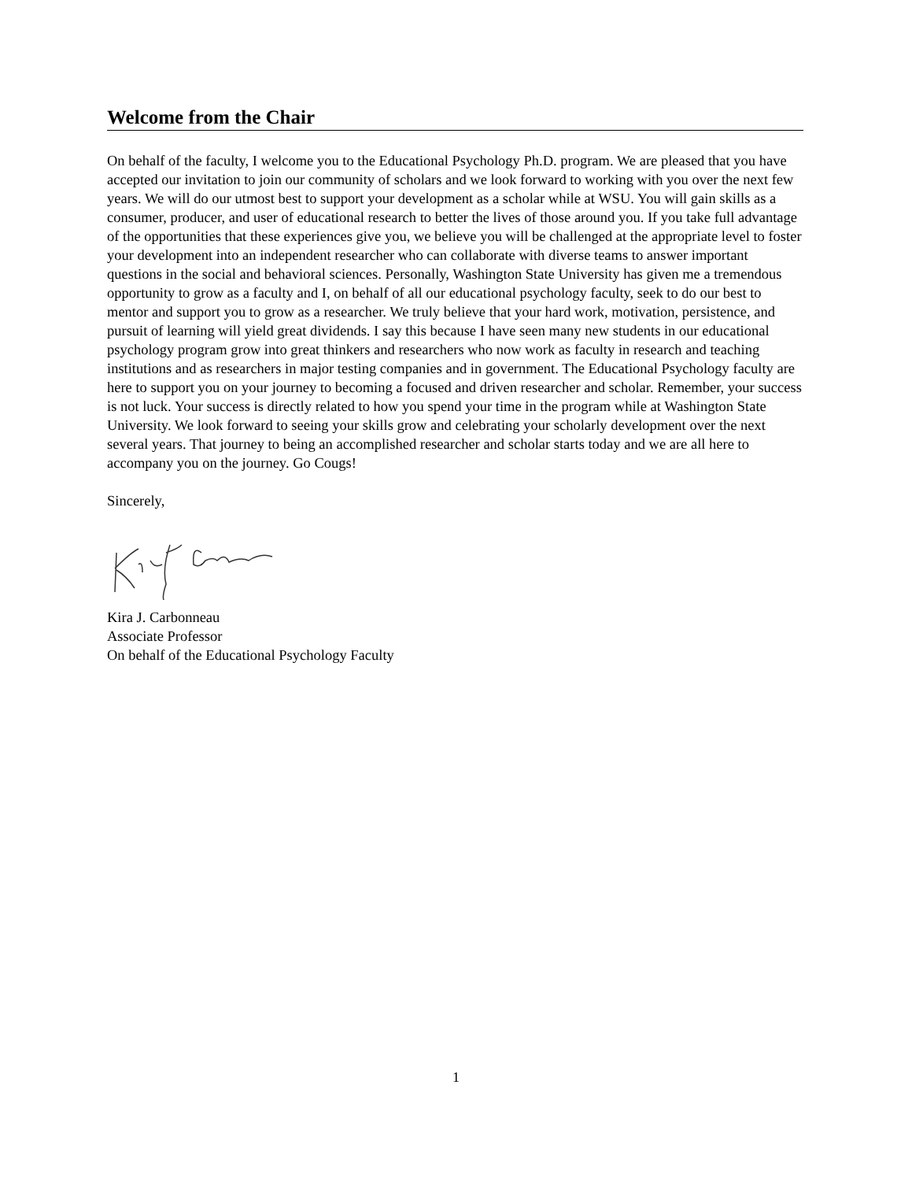Welcome from the Chair
On behalf of the faculty, I welcome you to the Educational Psychology Ph.D. program. We are pleased that you have accepted our invitation to join our community of scholars and we look forward to working with you over the next few years. We will do our utmost best to support your development as a scholar while at WSU. You will gain skills as a consumer, producer, and user of educational research to better the lives of those around you. If you take full advantage of the opportunities that these experiences give you, we believe you will be challenged at the appropriate level to foster your development into an independent researcher who can collaborate with diverse teams to answer important questions in the social and behavioral sciences. Personally, Washington State University has given me a tremendous opportunity to grow as a faculty and I, on behalf of all our educational psychology faculty, seek to do our best to mentor and support you to grow as a researcher. We truly believe that your hard work, motivation, persistence, and pursuit of learning will yield great dividends. I say this because I have seen many new students in our educational psychology program grow into great thinkers and researchers who now work as faculty in research and teaching institutions and as researchers in major testing companies and in government. The Educational Psychology faculty are here to support you on your journey to becoming a focused and driven researcher and scholar. Remember, your success is not luck. Your success is directly related to how you spend your time in the program while at Washington State University. We look forward to seeing your skills grow and celebrating your scholarly development over the next several years. That journey to being an accomplished researcher and scholar starts today and we are all here to accompany you on the journey. Go Cougs!
Sincerely,
Kira J. Carbonneau
Associate Professor
On behalf of the Educational Psychology Faculty
1